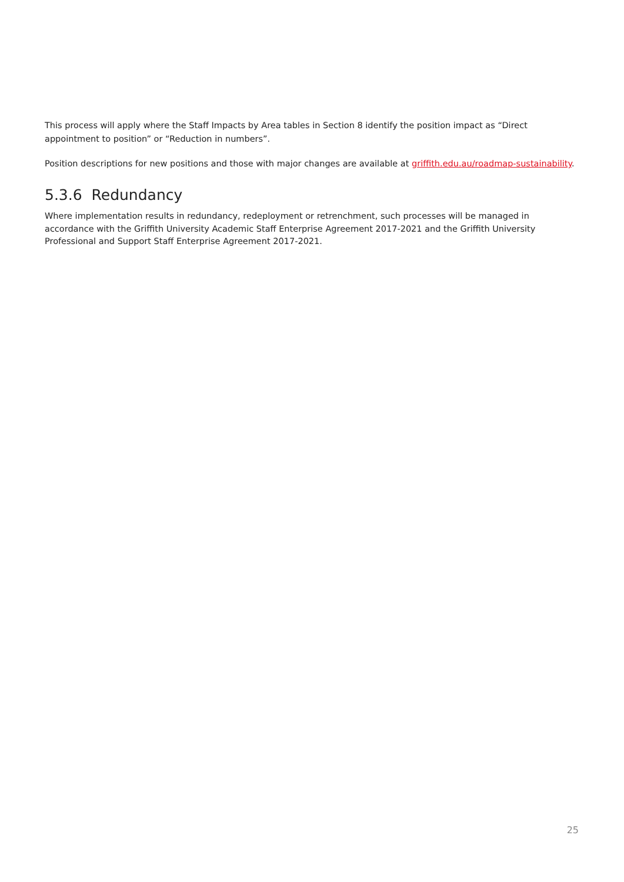This process will apply where the Staff Impacts by Area tables in Section 8 identify the position impact as “Direct appointment to position” or “Reduction in numbers”.
Position descriptions for new positions and those with major changes are available at griffith.edu.au/roadmap-sustainability.
5.3.6 Redundancy
Where implementation results in redundancy, redeployment or retrenchment, such processes will be managed in accordance with the Griffith University Academic Staff Enterprise Agreement 2017-2021 and the Griffith University Professional and Support Staff Enterprise Agreement 2017-2021.
25